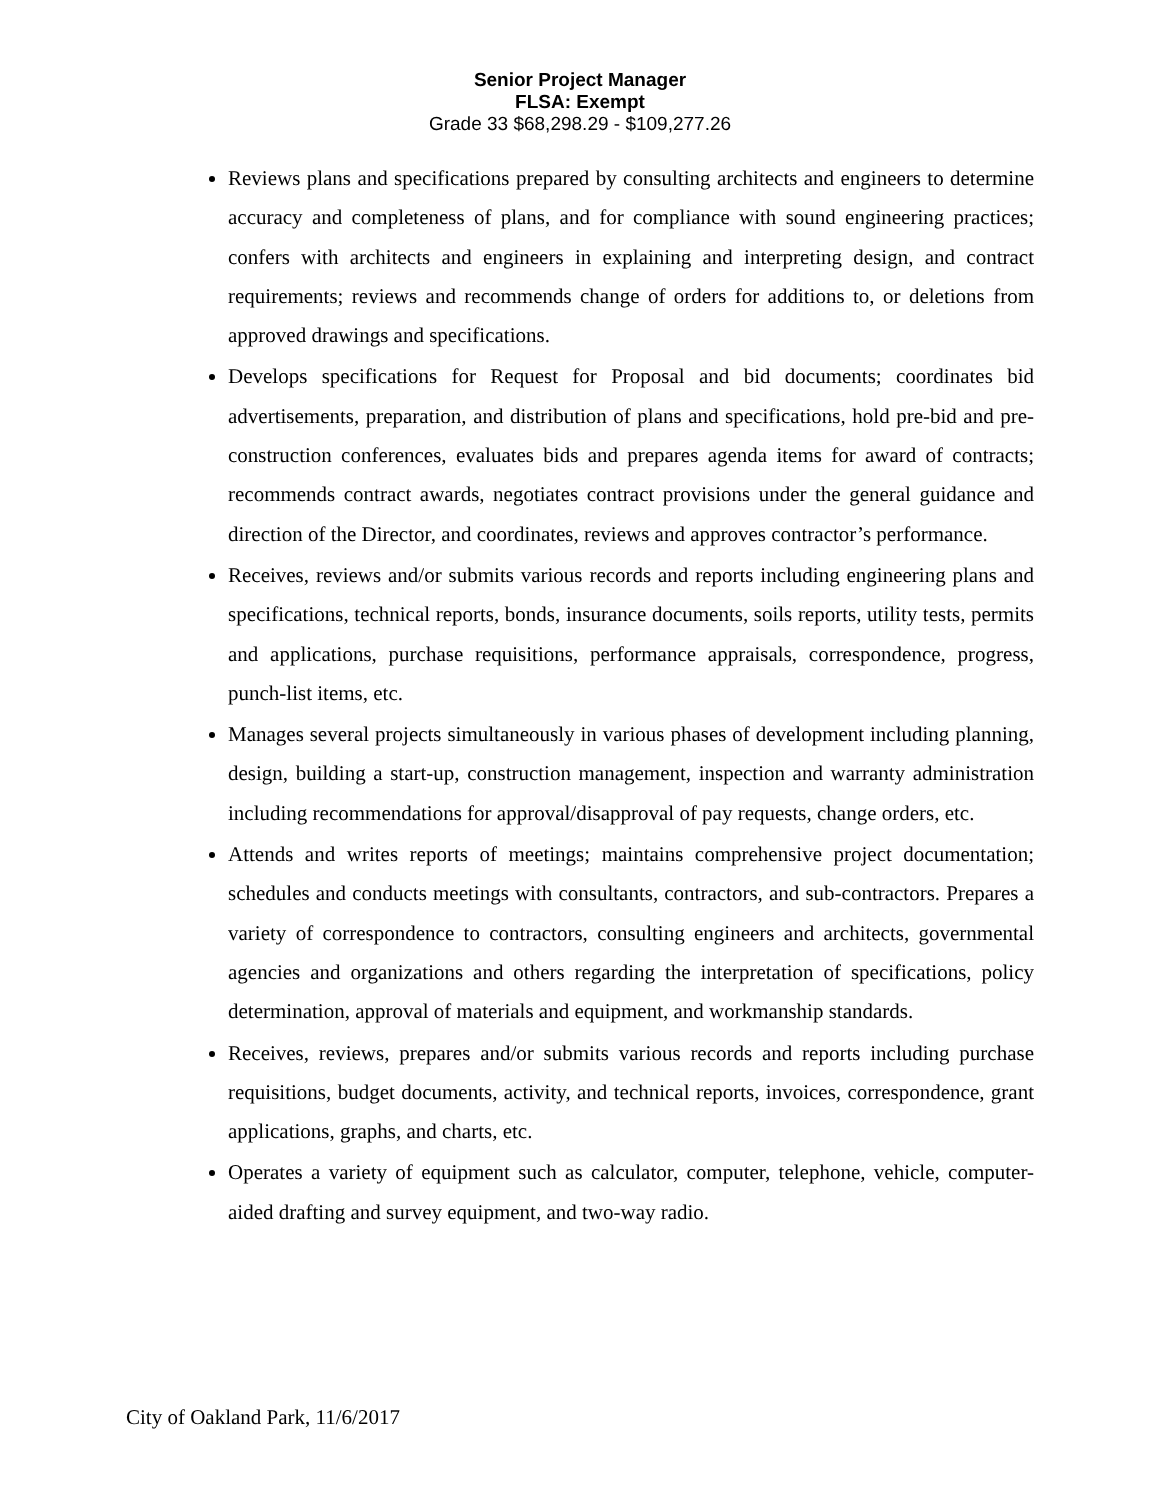Senior Project Manager
FLSA: Exempt
Grade 33 $68,298.29 - $109,277.26
Reviews plans and specifications prepared by consulting architects and engineers to determine accuracy and completeness of plans, and for compliance with sound engineering practices; confers with architects and engineers in explaining and interpreting design, and contract requirements; reviews and recommends change of orders for additions to, or deletions from approved drawings and specifications.
Develops specifications for Request for Proposal and bid documents; coordinates bid advertisements, preparation, and distribution of plans and specifications, hold pre-bid and pre-construction conferences, evaluates bids and prepares agenda items for award of contracts; recommends contract awards, negotiates contract provisions under the general guidance and direction of the Director, and coordinates, reviews and approves contractor’s performance.
Receives, reviews and/or submits various records and reports including engineering plans and specifications, technical reports, bonds, insurance documents, soils reports, utility tests, permits and applications, purchase requisitions, performance appraisals, correspondence, progress, punch-list items, etc.
Manages several projects simultaneously in various phases of development including planning, design, building a start-up, construction management, inspection and warranty administration including recommendations for approval/disapproval of pay requests, change orders, etc.
Attends and writes reports of meetings; maintains comprehensive project documentation; schedules and conducts meetings with consultants, contractors, and sub-contractors. Prepares a variety of correspondence to contractors, consulting engineers and architects, governmental agencies and organizations and others regarding the interpretation of specifications, policy determination, approval of materials and equipment, and workmanship standards.
Receives, reviews, prepares and/or submits various records and reports including purchase requisitions, budget documents, activity, and technical reports, invoices, correspondence, grant applications, graphs, and charts, etc.
Operates a variety of equipment such as calculator, computer, telephone, vehicle, computer-aided drafting and survey equipment, and two-way radio.
City of Oakland Park, 11/6/2017